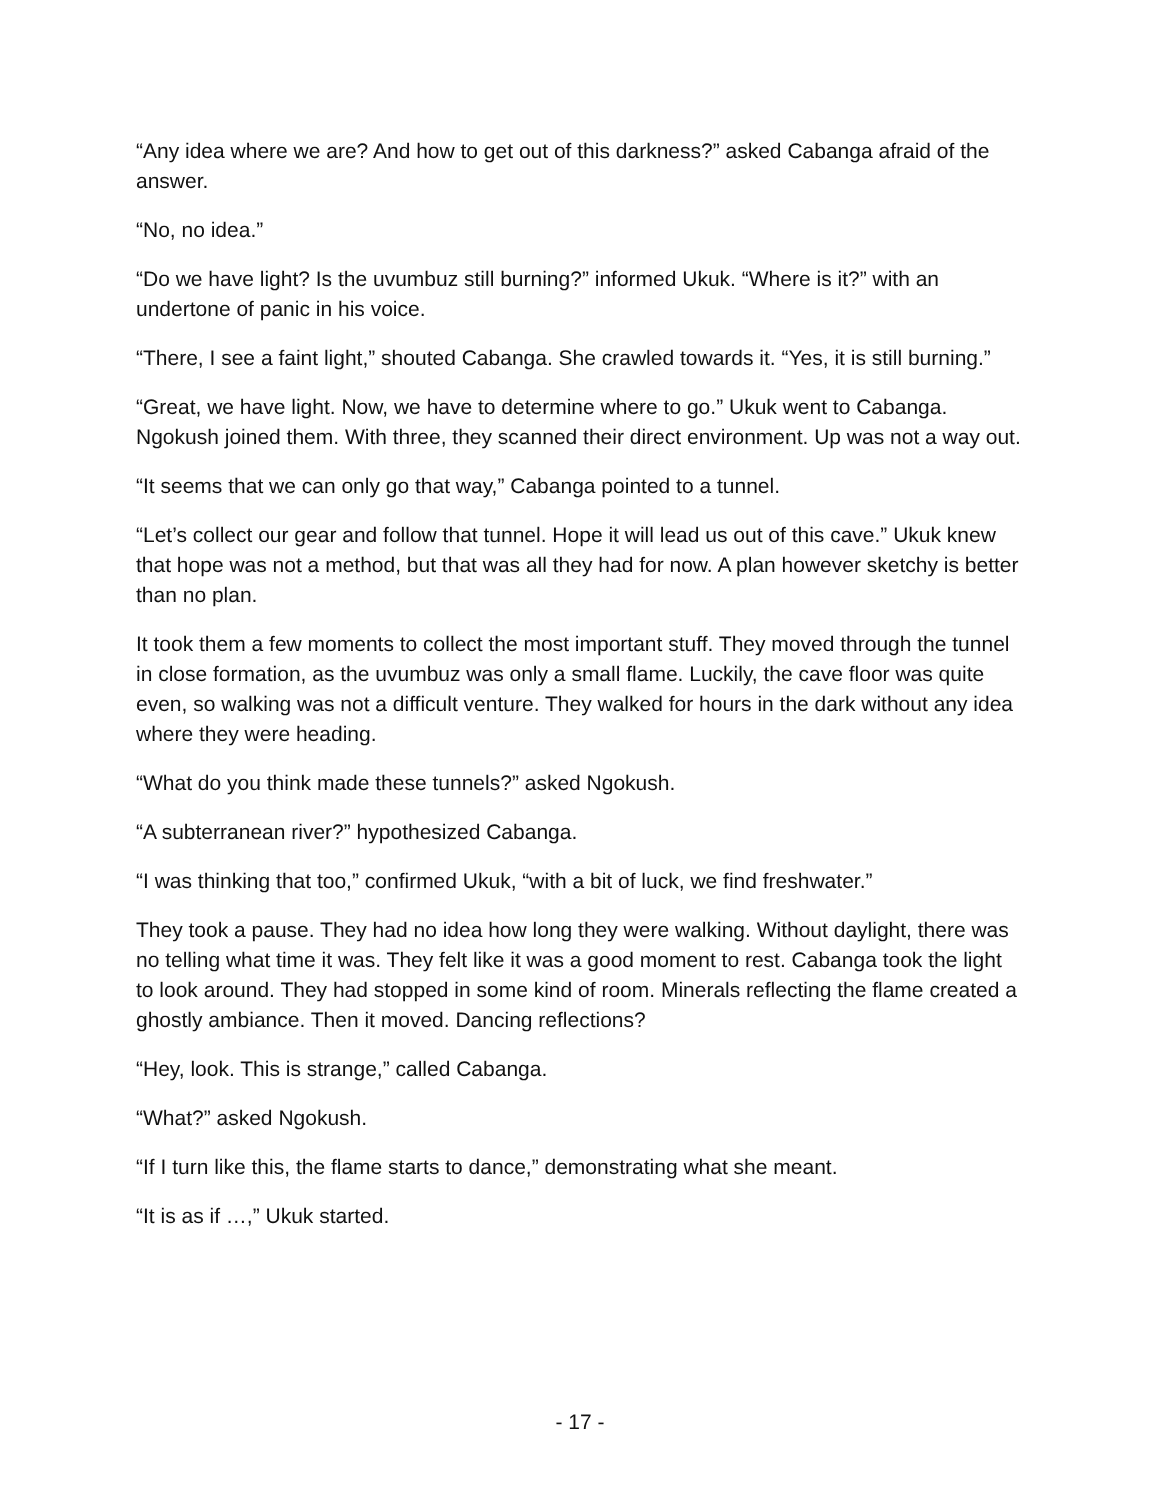“Any idea where we are? And how to get out of this darkness?” asked Cabanga afraid of the answer.
“No, no idea.”
“Do we have light? Is the uvumbuz still burning?” informed Ukuk. “Where is it?” with an undertone of panic in his voice.
“There, I see a faint light,” shouted Cabanga. She crawled towards it. “Yes, it is still burning.”
“Great, we have light. Now, we have to determine where to go.” Ukuk went to Cabanga. Ngokush joined them. With three, they scanned their direct environment. Up was not a way out.
“It seems that we can only go that way,” Cabanga pointed to a tunnel.
“Let’s collect our gear and follow that tunnel. Hope it will lead us out of this cave.” Ukuk knew that hope was not a method, but that was all they had for now. A plan however sketchy is better than no plan.
It took them a few moments to collect the most important stuff. They moved through the tunnel in close formation, as the uvumbuz was only a small flame. Luckily, the cave floor was quite even, so walking was not a difficult venture. They walked for hours in the dark without any idea where they were heading.
“What do you think made these tunnels?” asked Ngokush.
“A subterranean river?” hypothesized Cabanga.
“I was thinking that too,” confirmed Ukuk, “with a bit of luck, we find freshwater.”
They took a pause. They had no idea how long they were walking. Without daylight, there was no telling what time it was. They felt like it was a good moment to rest. Cabanga took the light to look around. They had stopped in some kind of room. Minerals reflecting the flame created a ghostly ambiance. Then it moved. Dancing reflections?
“Hey, look. This is strange,” called Cabanga.
“What?” asked Ngokush.
“If I turn like this, the flame starts to dance,” demonstrating what she meant.
“It is as if …,” Ukuk started.
- 17 -